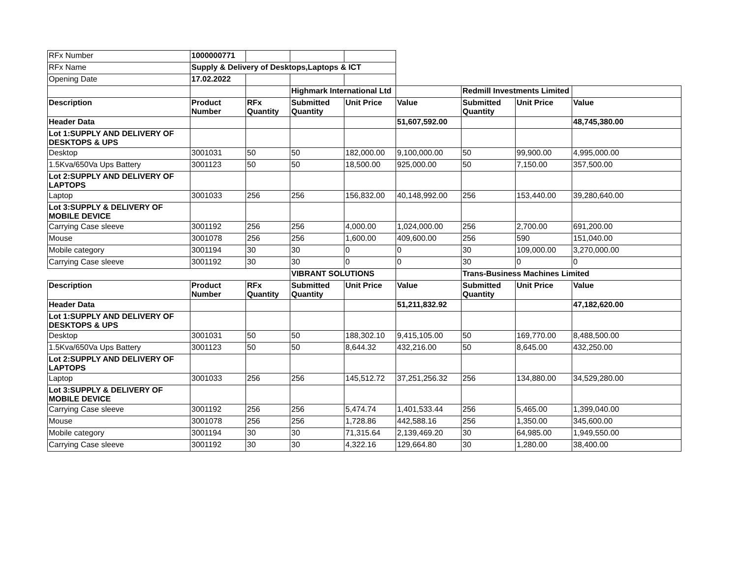| RFx Number | 1000000771 | | | | | | | |
| RFx Name | Supply & Delivery of Desktops,Laptops & ICT | | | | | | | |
| Opening Date | 17.02.2022 | | | | | | | |
| | | | Highmark International Ltd | | | Redmill Investments Limited | | |
| Description | Product Number | RFx Quantity | Submitted Quantity | Unit Price | Value | Submitted Quantity | Unit Price | Value |
| Header Data | | | | | 51,607,592.00 | | | 48,745,380.00 |
| Lot 1:SUPPLY AND DELIVERY OF DESKTOPS & UPS | | | | | | | | |
| Desktop | 3001031 | 50 | 50 | 182,000.00 | 9,100,000.00 | 50 | 99,900.00 | 4,995,000.00 |
| 1.5Kva/650Va Ups Battery | 3001123 | 50 | 50 | 18,500.00 | 925,000.00 | 50 | 7,150.00 | 357,500.00 |
| Lot 2:SUPPLY AND DELIVERY OF LAPTOPS | | | | | | | | |
| Laptop | 3001033 | 256 | 256 | 156,832.00 | 40,148,992.00 | 256 | 153,440.00 | 39,280,640.00 |
| Lot 3:SUPPLY & DELIVERY OF MOBILE DEVICE | | | | | | | | |
| Carrying Case sleeve | 3001192 | 256 | 256 | 4,000.00 | 1,024,000.00 | 256 | 2,700.00 | 691,200.00 |
| Mouse | 3001078 | 256 | 256 | 1,600.00 | 409,600.00 | 256 | 590 | 151,040.00 |
| Mobile category | 3001194 | 30 | 30 | 0 | 0 | 30 | 109,000.00 | 3,270,000.00 |
| Carrying Case sleeve | 3001192 | 30 | 30 | 0 | 0 | 30 | 0 | 0 |
| | | | VIBRANT SOLUTIONS | | | Trans-Business Machines Limited | | |
| Description | Product Number | RFx Quantity | Submitted Quantity | Unit Price | Value | Submitted Quantity | Unit Price | Value |
| Header Data | | | | | 51,211,832.92 | | | 47,182,620.00 |
| Lot 1:SUPPLY AND DELIVERY OF DESKTOPS & UPS | | | | | | | | |
| Desktop | 3001031 | 50 | 50 | 188,302.10 | 9,415,105.00 | 50 | 169,770.00 | 8,488,500.00 |
| 1.5Kva/650Va Ups Battery | 3001123 | 50 | 50 | 8,644.32 | 432,216.00 | 50 | 8,645.00 | 432,250.00 |
| Lot 2:SUPPLY AND DELIVERY OF LAPTOPS | | | | | | | | |
| Laptop | 3001033 | 256 | 256 | 145,512.72 | 37,251,256.32 | 256 | 134,880.00 | 34,529,280.00 |
| Lot 3:SUPPLY & DELIVERY OF MOBILE DEVICE | | | | | | | | |
| Carrying Case sleeve | 3001192 | 256 | 256 | 5,474.74 | 1,401,533.44 | 256 | 5,465.00 | 1,399,040.00 |
| Mouse | 3001078 | 256 | 256 | 1,728.86 | 442,588.16 | 256 | 1,350.00 | 345,600.00 |
| Mobile category | 3001194 | 30 | 30 | 71,315.64 | 2,139,469.20 | 30 | 64,985.00 | 1,949,550.00 |
| Carrying Case sleeve | 3001192 | 30 | 30 | 4,322.16 | 129,664.80 | 30 | 1,280.00 | 38,400.00 |